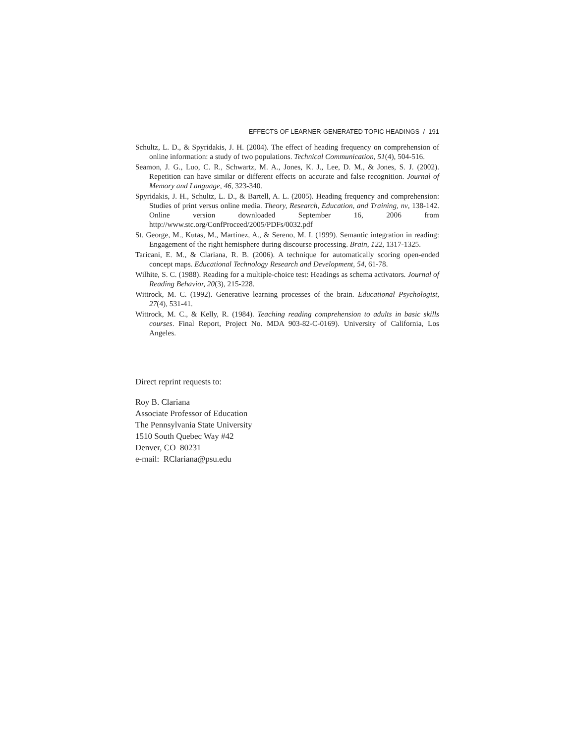EFFECTS OF LEARNER-GENERATED TOPIC HEADINGS / 191
Schultz, L. D., & Spyridakis, J. H. (2004). The effect of heading frequency on comprehension of online information: a study of two populations. Technical Communication, 51(4), 504-516.
Seamon, J. G., Luo, C. R., Schwartz, M. A., Jones, K. J., Lee, D. M., & Jones, S. J. (2002). Repetition can have similar or different effects on accurate and false recognition. Journal of Memory and Language, 46, 323-340.
Spyridakis, J. H., Schultz, L. D., & Bartell, A. L. (2005). Heading frequency and comprehension: Studies of print versus online media. Theory, Research, Education, and Training, nv, 138-142. Online version downloaded September 16, 2006 from http://www.stc.org/ConfProceed/2005/PDFs/0032.pdf
St. George, M., Kutas, M., Martinez, A., & Sereno, M. I. (1999). Semantic integration in reading: Engagement of the right hemisphere during discourse processing. Brain, 122, 1317-1325.
Taricani, E. M., & Clariana, R. B. (2006). A technique for automatically scoring open-ended concept maps. Educational Technology Research and Development, 54, 61-78.
Wilhite, S. C. (1988). Reading for a multiple-choice test: Headings as schema activators. Journal of Reading Behavior, 20(3), 215-228.
Wittrock, M. C. (1992). Generative learning processes of the brain. Educational Psychologist, 27(4), 531-41.
Wittrock, M. C., & Kelly, R. (1984). Teaching reading comprehension to adults in basic skills courses. Final Report, Project No. MDA 903-82-C-0169). University of California, Los Angeles.
Direct reprint requests to:
Roy B. Clariana
Associate Professor of Education
The Pennsylvania State University
1510 South Quebec Way #42
Denver, CO 80231
e-mail: RClariana@psu.edu